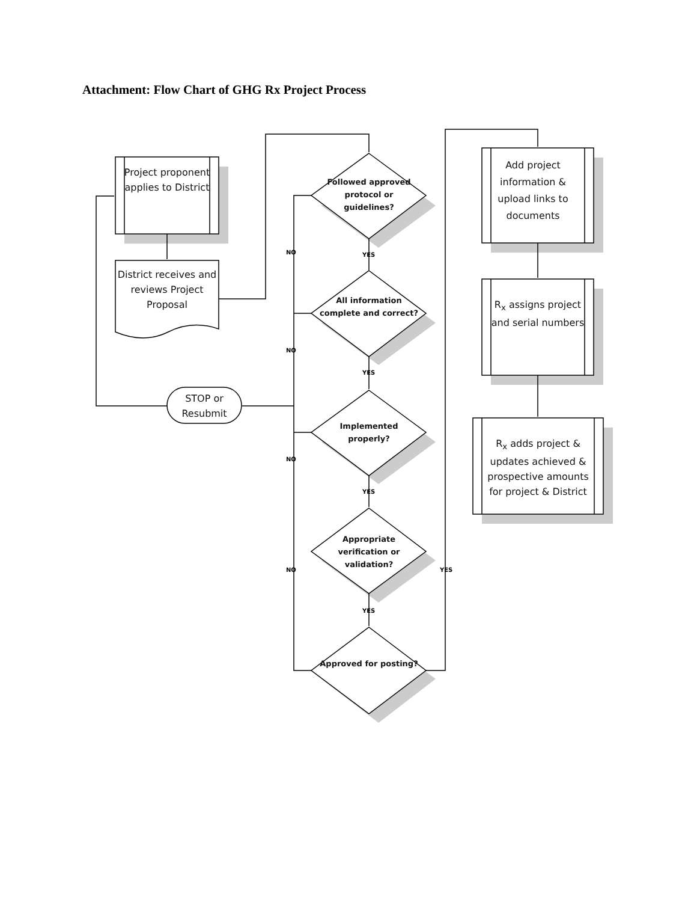Attachment: Flow Chart of GHG Rx Project Process
Project proponent applies to District
District receives and reviews Project Proposal
STOP or Resubmit
Followed approved protocol or guidelines?
All information complete and correct?
Implemented properly?
Appropriate verification or validation?
Approved for posting?
Add project information & upload links to documents
R<sub>x</sub> assigns project and serial numbers
R<sub>x</sub> adds project & updates achieved & prospective amounts for project & District
NO YES
NO
YES
NO
YES
NO YES
YES